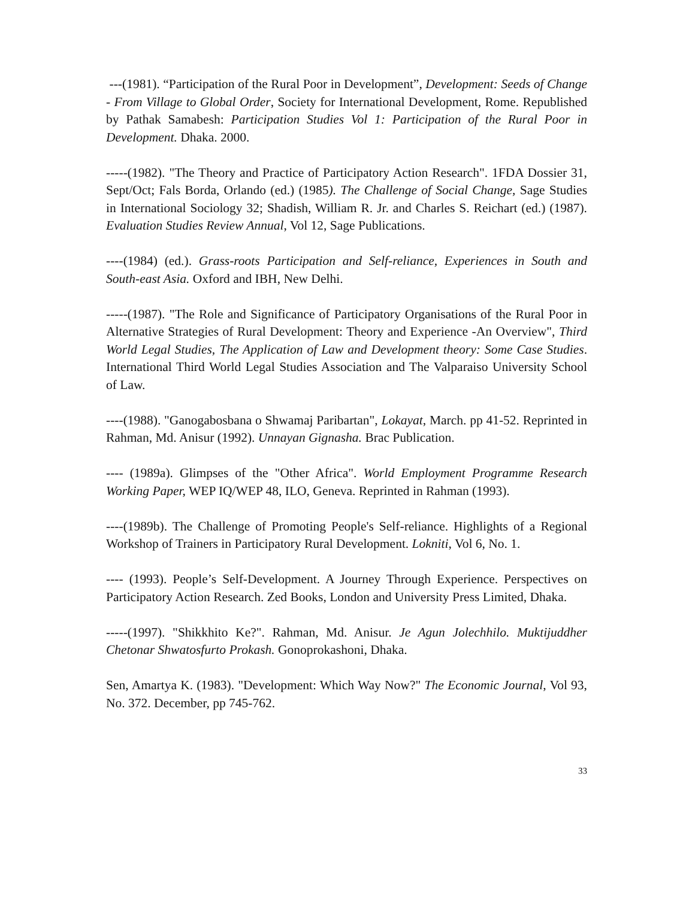---(1981). “Participation of the Rural Poor in Development”, Development: Seeds of Change - From Village to Global Order, Society for International Development, Rome. Republished by Pathak Samabesh: Participation Studies Vol 1: Participation of the Rural Poor in Development. Dhaka. 2000.
-----(1982). "The Theory and Practice of Participatory Action Research". 1FDA Dossier 31, Sept/Oct; Fals Borda, Orlando (ed.) (1985). The Challenge of Social Change, Sage Studies in International Sociology 32; Shadish, William R. Jr. and Charles S. Reichart (ed.) (1987). Evaluation Studies Review Annual, Vol 12, Sage Publications.
----(1984) (ed.). Grass-roots Participation and Self-reliance, Experiences in South and South-east Asia. Oxford and IBH, New Delhi.
-----(1987). "The Role and Significance of Participatory Organisations of the Rural Poor in Alternative Strategies of Rural Development: Theory and Experience -An Overview", Third World Legal Studies, The Application of Law and Development theory: Some Case Studies. International Third World Legal Studies Association and The Valparaiso University School of Law.
----(1988). "Ganogabosbana o Shwamaj Paribartan", Lokayat, March. pp 41-52. Reprinted in Rahman, Md. Anisur (1992). Unnayan Gignasha. Brac Publication.
---- (1989a). Glimpses of the "Other Africa". World Employment Programme Research Working Paper, WEP IQ/WEP 48, ILO, Geneva. Reprinted in Rahman (1993).
----(1989b). The Challenge of Promoting People's Self-reliance. Highlights of a Regional Workshop of Trainers in Participatory Rural Development. Lokniti, Vol 6, No. 1.
---- (1993). People’s Self-Development. A Journey Through Experience. Perspectives on Participatory Action Research. Zed Books, London and University Press Limited, Dhaka.
-----(1997). "Shikkhito Ke?". Rahman, Md. Anisur. Je Agun Jolechhilo. Muktijuddher Chetonar Shwatosfurto Prokash. Gonoprokashoni, Dhaka.
Sen, Amartya K. (1983). "Development: Which Way Now?" The Economic Journal, Vol 93, No. 372. December, pp 745-762.
33